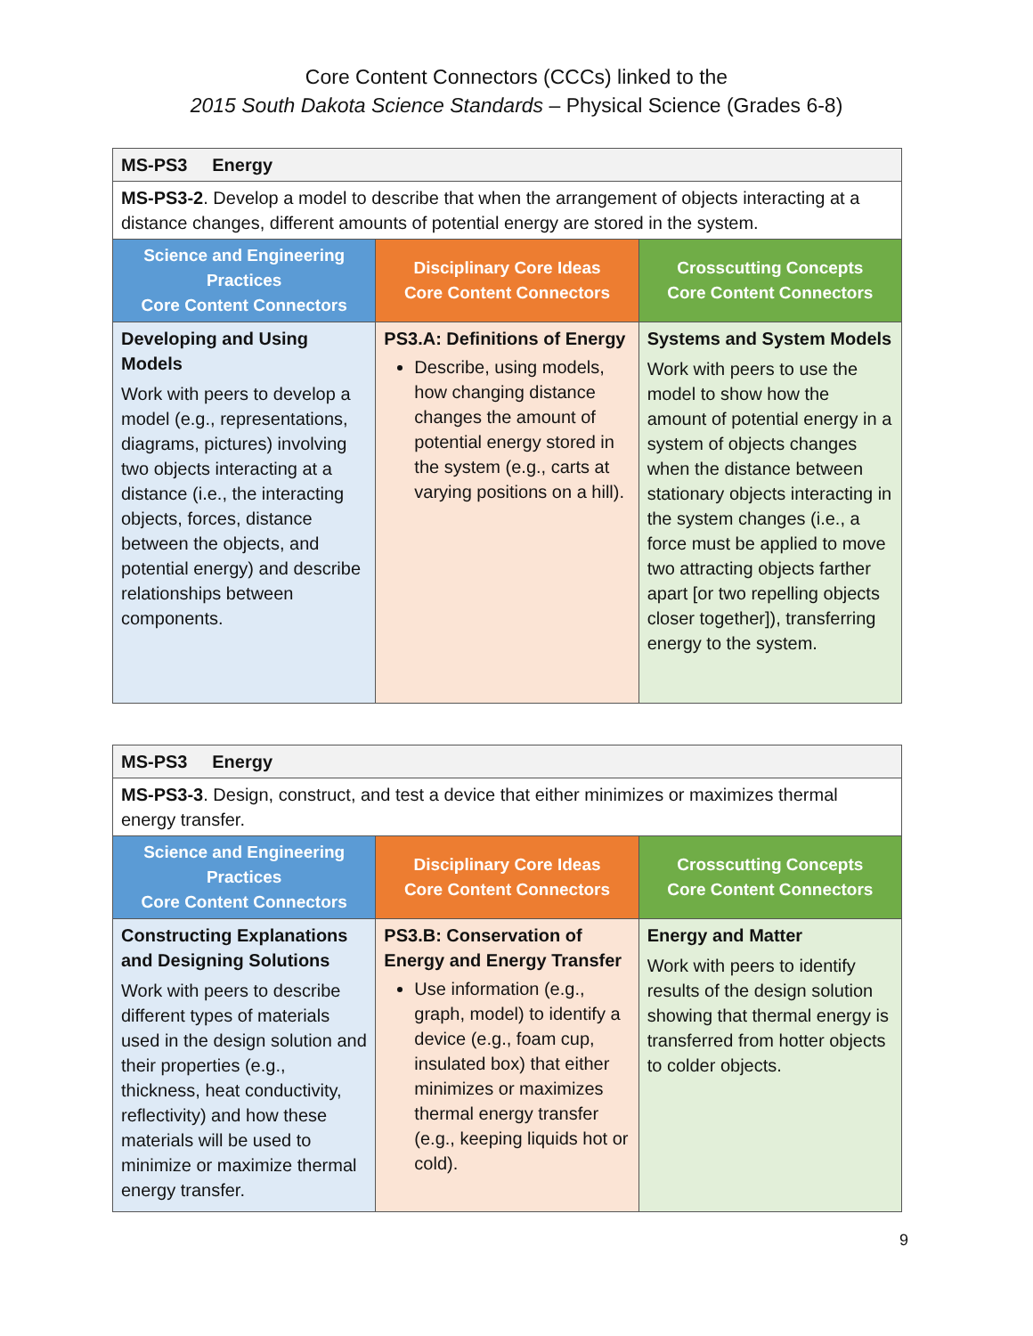Core Content Connectors (CCCs) linked to the
2015 South Dakota Science Standards – Physical Science (Grades 6-8)
| MS-PS3 Energy | | |
| MS-PS3-2 . Develop a model to describe that when the arrangement of objects interacting at a distance changes, different amounts of potential energy are stored in the system. | | |
| Science and Engineering Practices Core Content Connectors | Disciplinary Core Ideas Core Content Connectors | Crosscutting Concepts Core Content Connectors |
| Developing and Using Models Work with peers to develop a model (e.g., representations, diagrams, pictures) involving two objects interacting at a distance (i.e., the interacting objects, forces, distance between the objects, and potential energy) and describe relationships between components. | PS3.A: Definitions of Energy Describe, using models, how changing distance changes the amount of potential energy stored in the system (e.g., carts at varying positions on a hill). | Systems and System Models Work with peers to use the model to show how the amount of potential energy in a system of objects changes when the distance between stationary objects interacting in the system changes (i.e., a force must be applied to move two attracting objects farther apart [or two repelling objects closer together]), transferring energy to the system. |
| MS-PS3 Energy | | |
| MS-PS3-3 . Design, construct, and test a device that either minimizes or maximizes thermal energy transfer. | | |
| Science and Engineering Practices Core Content Connectors | Disciplinary Core Ideas Core Content Connectors | Crosscutting Concepts Core Content Connectors |
| Constructing Explanations and Designing Solutions Work with peers to describe different types of materials used in the design solution and their properties (e.g., thickness, heat conductivity, reflectivity) and how these materials will be used to minimize or maximize thermal energy transfer. | PS3.B: Conservation of Energy and Energy Transfer Use information (e.g., graph, model) to identify a device (e.g., foam cup, insulated box) that either minimizes or maximizes thermal energy transfer (e.g., keeping liquids hot or cold). | Energy and Matter Work with peers to identify results of the design solution showing that thermal energy is transferred from hotter objects to colder objects. |
9